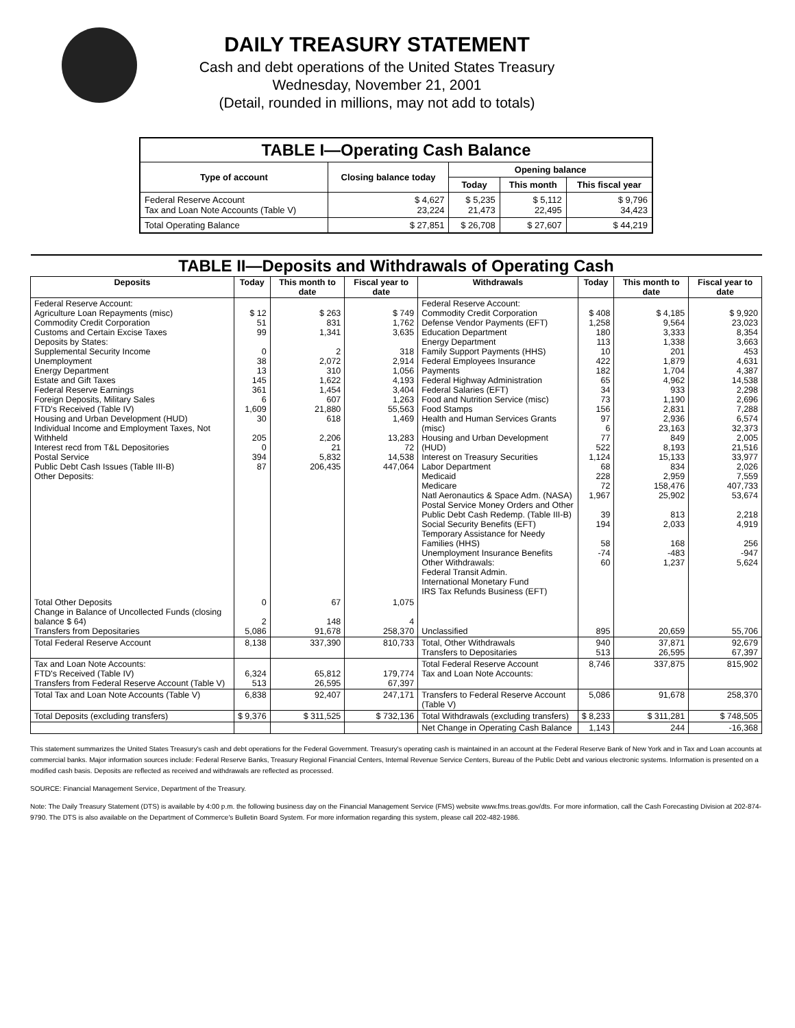DAILY TREASURY STATEMENT
Cash and debt operations of the United States Treasury
Wednesday, November 21, 2001
(Detail, rounded in millions, may not add to totals)
| TABLE I—Operating Cash Balance | | | | |
| Type of account | Closing balance today | Opening balance | | |
| | | Today | This month | This fiscal year |
| Federal Reserve Account Tax and Loan Note Accounts (Table V) | $ 4,627 23,224 | $ 5,235 21,473 | $ 5,112 22,495 | $ 9,796 34,423 |
| Total Operating Balance | $ 27,851 | $ 26,708 | $ 27,607 | $ 44,219 |
| TABLE II—Deposits and Withdrawals of Operating Cash | | | | | | | |
| Deposits | Today | This month to date | Fiscal year to date | Withdrawals | Today | This month to date | Fiscal year to date |
| Federal Reserve Account: Agriculture Loan Repayments (misc) Commodity Credit Corporation Customs and Certain Excise Taxes Deposits by States: Supplemental Security Income Unemployment Energy Department Estate and Gift Taxes Federal Reserve Earnings Foreign Deposits, Military Sales FTD's Received (Table IV) Housing and Urban Development (HUD) Individual Income and Employment Taxes, Not Withheld Interest recd from T&L Depositories Postal Service Public Debt Cash Issues (Table III-B) Other Deposits: | $ 12 51 99 0 38 13 145 361 6 1,609 30 205 0 394 87 | $ 263 831 1,341 2 2,072 310 1,622 1,454 607 21,880 618 2,206 21 5,832 206,435 | $ 749 1,762 3,635 318 2,914 1,056 4,193 3,404 1,263 55,563 1,469 13,283 72 14,538 447,064 | Federal Reserve Account: Commodity Credit Corporation Defense Vendor Payments (EFT) Education Department Energy Department Family Support Payments (HHS) Federal Employees Insurance Payments Federal Highway Administration Federal Salaries (EFT) Food and Nutrition Service (misc) Food Stamps Health and Human Services Grants (misc) Housing and Urban Development (HUD) Interest on Treasury Securities Labor Department Medicaid Medicare Natl Aeronautics & Space Adm. (NASA) Postal Service Money Orders and Other Public Debt Cash Redemp. (Table III-B) Social Security Benefits (EFT) Temporary Assistance for Needy Families (HHS) Unemployment Insurance Benefits Other Withdrawals: Federal Transit Admin. International Monetary Fund IRS Tax Refunds Business (EFT) | $ 408 1,258 180 113 10 422 182 65 34 73 156 97 6 77 522 1,124 68 228 72 1,967 39 194 58 -74 60 | $ 4,185 9,564 3,333 1,338 201 1,879 1,704 4,962 933 1,190 2,831 2,936 23,163 849 8,193 15,133 834 2,959 158,476 25,902 813 2,033 168 -483 1,237 | $ 9,920 23,023 8,354 3,663 453 4,631 4,387 14,538 2,298 2,696 7,288 6,574 32,373 2,005 21,516 33,977 2,026 7,559 407,733 53,674 2,218 4,919 256 -947 5,624 |
| Total Other Deposits Change in Balance of Uncollected Funds (closing balance $ 64) Transfers from Depositaries | 0 2 5,086 | 67 148 91,678 | 1,075 4 258,370 | Unclassified | 895 | 20,659 | 55,706 |
| Total Federal Reserve Account | 8,138 | 337,390 | 810,733 | Total, Other Withdrawals Transfers to Depositaries | 940 513 | 37,871 26,595 | 92,679 67,397 |
| Tax and Loan Note Accounts: FTD's Received (Table IV) Transfers from Federal Reserve Account (Table V) | 6,324 513 | 65,812 26,595 | 179,774 67,397 | Total Federal Reserve Account Tax and Loan Note Accounts: | 8,746 | 337,875 | 815,902 |
| Total Tax and Loan Note Accounts (Table V) | 6,838 | 92,407 | 247,171 | Transfers to Federal Reserve Account (Table V) | 5,086 | 91,678 | 258,370 |
| Total Deposits (excluding transfers) | $ 9,376 | $ 311,525 | $ 732,136 | Total Withdrawals (excluding transfers) | $ 8,233 | $ 311,281 | $ 748,505 |
| | | | | Net Change in Operating Cash Balance | 1,143 | 244 | -16,368 |
This statement summarizes the United States Treasury's cash and debt operations for the Federal Government. Treasury's operating cash is maintained in an account at the Federal Reserve Bank of New York and in Tax and Loan accounts at commercial banks. Major information sources include: Federal Reserve Banks, Treasury Regional Financial Centers, Internal Revenue Service Centers, Bureau of the Public Debt and various electronic systems. Information is presented on a modified cash basis. Deposits are reflected as received and withdrawals are reflected as processed.
SOURCE: Financial Management Service, Department of the Treasury.
Note: The Daily Treasury Statement (DTS) is available by 4:00 p.m. the following business day on the Financial Management Service (FMS) website www.fms.treas.gov/dts. For more information, call the Cash Forecasting Division at 202-874-9790. The DTS is also available on the Department of Commerce's Bulletin Board System. For more information regarding this system, please call 202-482-1986.